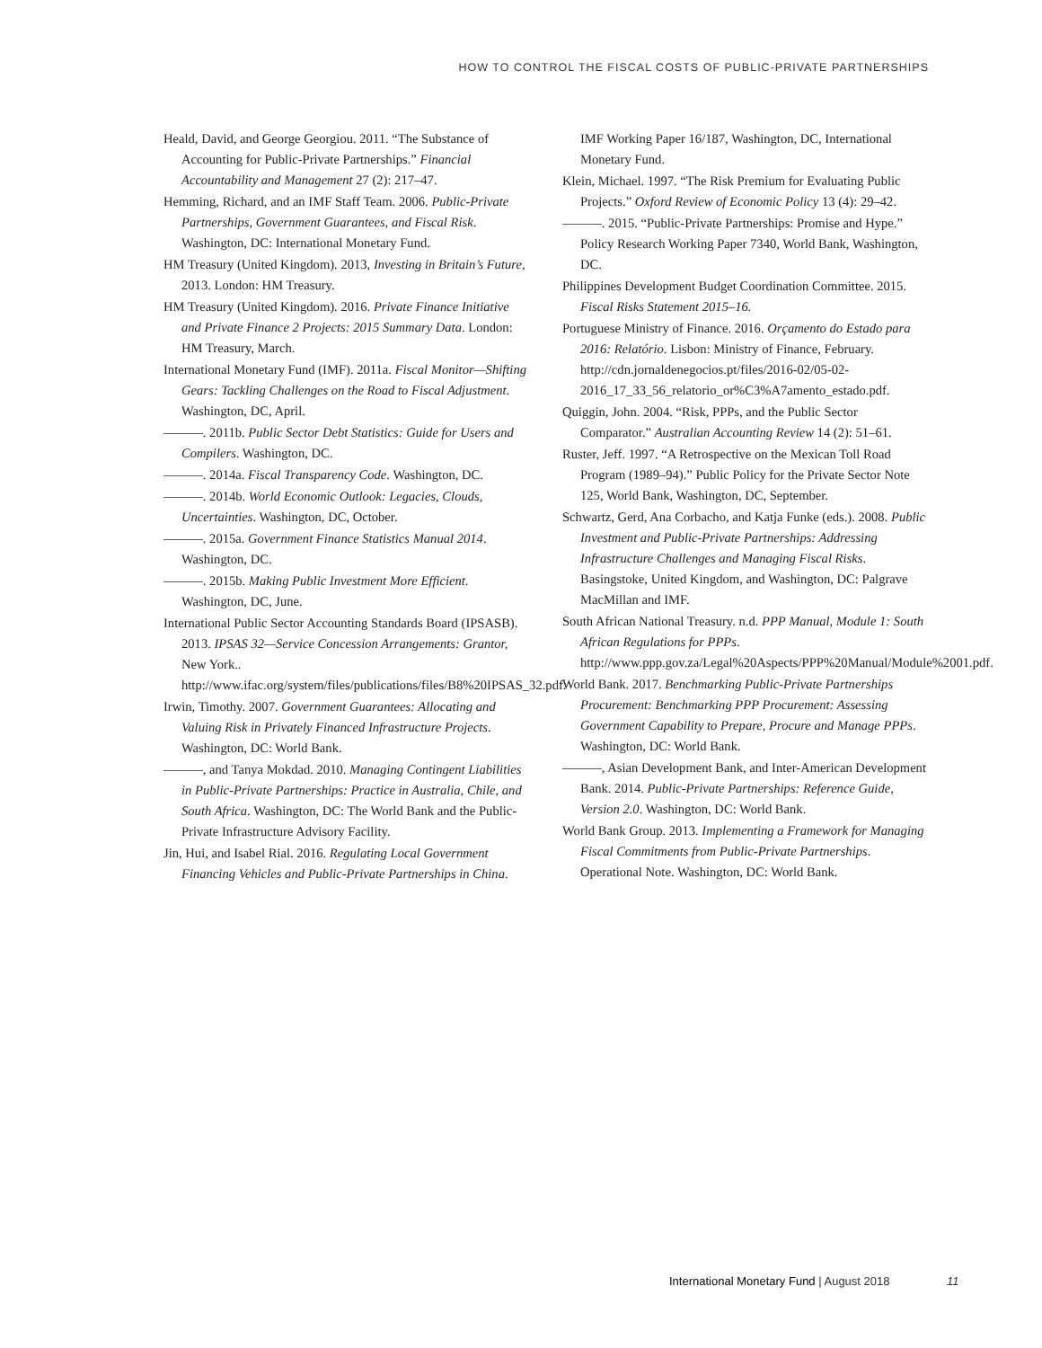HOW TO CONTROL THE FISCAL COSTS OF PUBLIC-PRIVATE PARTNERSHIPS
Heald, David, and George Georgiou. 2011. “The Substance of Accounting for Public-Private Partnerships.” Financial Accountability and Management 27 (2): 217–47.
Hemming, Richard, and an IMF Staff Team. 2006. Public-Private Partnerships, Government Guarantees, and Fiscal Risk. Washington, DC: International Monetary Fund.
HM Treasury (United Kingdom). 2013, Investing in Britain’s Future, 2013. London: HM Treasury.
HM Treasury (United Kingdom). 2016. Private Finance Initiative and Private Finance 2 Projects: 2015 Summary Data. London: HM Treasury, March.
International Monetary Fund (IMF). 2011a. Fiscal Monitor—Shifting Gears: Tackling Challenges on the Road to Fiscal Adjustment. Washington, DC, April.
———. 2011b. Public Sector Debt Statistics: Guide for Users and Compilers. Washington, DC.
———. 2014a. Fiscal Transparency Code. Washington, DC.
———. 2014b. World Economic Outlook: Legacies, Clouds, Uncertainties. Washington, DC, October.
———. 2015a. Government Finance Statistics Manual 2014. Washington, DC.
———. 2015b. Making Public Investment More Efficient. Washington, DC, June.
International Public Sector Accounting Standards Board (IPSASB). 2013. IPSAS 32—Service Concession Arrangements: Grantor, New York.. http://www.ifac.org/system/files/publications/files/B8%20IPSAS_32.pdf.
Irwin, Timothy. 2007. Government Guarantees: Allocating and Valuing Risk in Privately Financed Infrastructure Projects. Washington, DC: World Bank.
———, and Tanya Mokdad. 2010. Managing Contingent Liabilities in Public-Private Partnerships: Practice in Australia, Chile, and South Africa. Washington, DC: The World Bank and the Public-Private Infrastructure Advisory Facility.
Jin, Hui, and Isabel Rial. 2016. Regulating Local Government Financing Vehicles and Public-Private Partnerships in China.
IMF Working Paper 16/187, Washington, DC, International Monetary Fund.
Klein, Michael. 1997. “The Risk Premium for Evaluating Public Projects.” Oxford Review of Economic Policy 13 (4): 29–42.
———. 2015. “Public-Private Partnerships: Promise and Hype.” Policy Research Working Paper 7340, World Bank, Washington, DC.
Philippines Development Budget Coordination Committee. 2015. Fiscal Risks Statement 2015–16.
Portuguese Ministry of Finance. 2016. Orçamento do Estado para 2016: Relatório. Lisbon: Ministry of Finance, February. http://cdn.jornaldenegocios.pt/files/2016-02/05-02-2016_17_33_56_relatorio_or%C3%A7amento_estado.pdf.
Quiggin, John. 2004. “Risk, PPPs, and the Public Sector Comparator.” Australian Accounting Review 14 (2): 51–61.
Ruster, Jeff. 1997. “A Retrospective on the Mexican Toll Road Program (1989–94).” Public Policy for the Private Sector Note 125, World Bank, Washington, DC, September.
Schwartz, Gerd, Ana Corbacho, and Katja Funke (eds.). 2008. Public Investment and Public-Private Partnerships: Addressing Infrastructure Challenges and Managing Fiscal Risks. Basingstoke, United Kingdom, and Washington, DC: Palgrave MacMillan and IMF.
South African National Treasury. n.d. PPP Manual, Module 1: South African Regulations for PPPs. http://www.ppp.gov.za/Legal%20Aspects/PPP%20Manual/Module%2001.pdf.
World Bank. 2017. Benchmarking Public-Private Partnerships Procurement: Benchmarking PPP Procurement: Assessing Government Capability to Prepare, Procure and Manage PPPs. Washington, DC: World Bank.
———, Asian Development Bank, and Inter-American Development Bank. 2014. Public-Private Partnerships: Reference Guide, Version 2.0. Washington, DC: World Bank.
World Bank Group. 2013. Implementing a Framework for Managing Fiscal Commitments from Public-Private Partnerships. Operational Note. Washington, DC: World Bank.
International Monetary Fund | August 2018 11